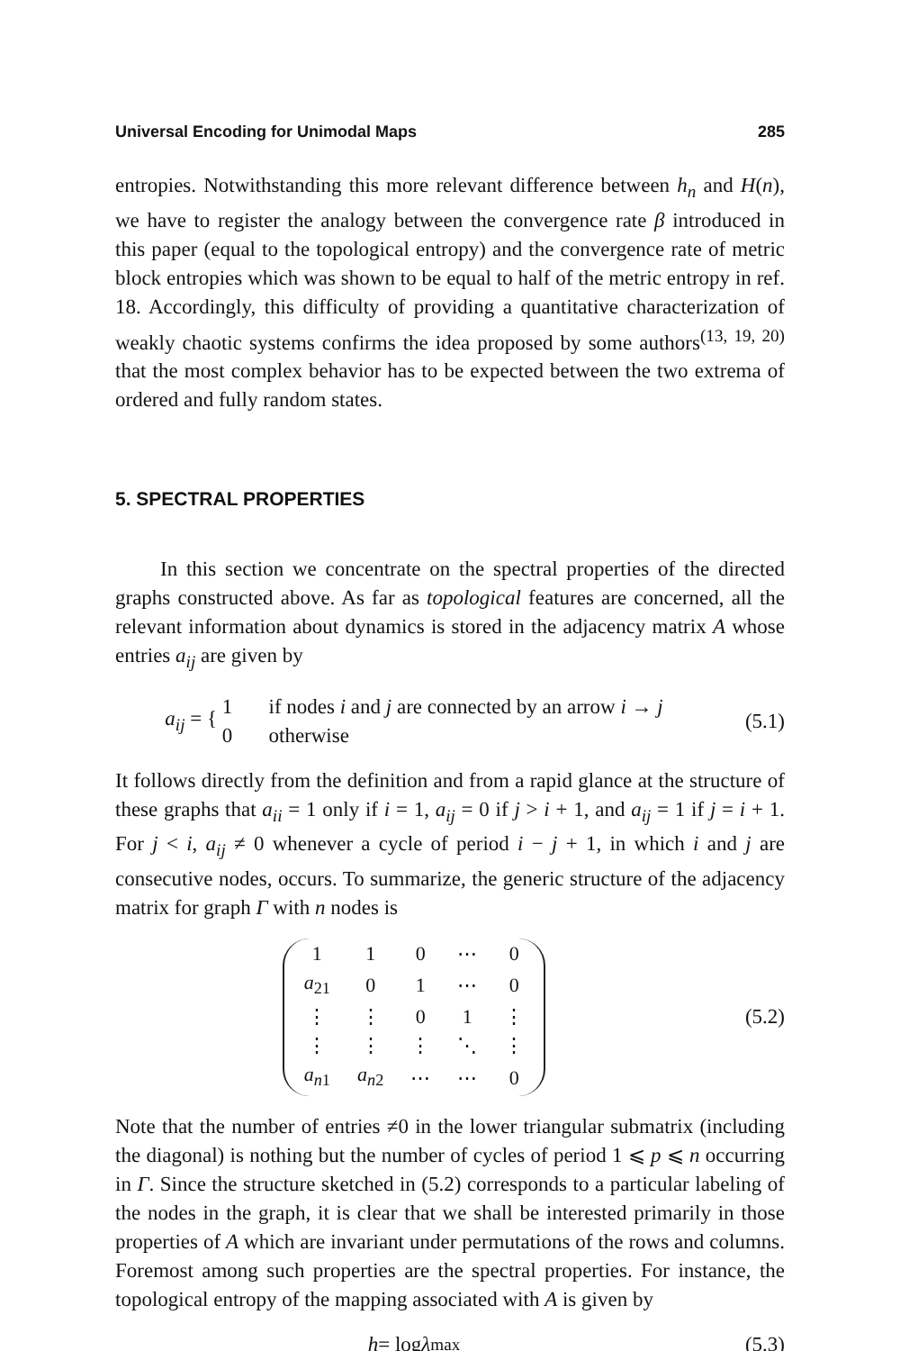Universal Encoding for Unimodal Maps 285
entropies. Notwithstanding this more relevant difference between h<sub>n</sub> and H(n), we have to register the analogy between the convergence rate β introduced in this paper (equal to the topological entropy) and the convergence rate of metric block entropies which was shown to be equal to half of the metric entropy in ref. 18. Accordingly, this difficulty of providing a quantitative characterization of weakly chaotic systems confirms the idea proposed by some authors<sup>(13, 19, 20)</sup> that the most complex behavior has to be expected between the two extrema of ordered and fully random states.
5. SPECTRAL PROPERTIES
In this section we concentrate on the spectral properties of the directed graphs constructed above. As far as topological features are concerned, all the relevant information about dynamics is stored in the adjacency matrix A whose entries a<sub>ij</sub> are given by
a<sub>ij</sub> = { 1 if nodes i and j are connected by an arrow i → j
0 otherwise
(5.1)
It follows directly from the definition and from a rapid glance at the structure of these graphs that a<sub>ii</sub> = 1 only if i = 1, a<sub>ij</sub> = 0 if j > i + 1, and a<sub>ij</sub> = 1 if j = i + 1. For j < i, a<sub>ij</sub> ≠ 0 whenever a cycle of period i − j + 1, in which i and j are consecutive nodes, occurs. To summarize, the generic structure of the adjacency matrix for graph Γ with n nodes is
| 1 | 1 | 0 | ⋯ | 0 |
| a<sub>21</sub> | 0 | 1 | ⋯ | 0 |
| ⋮ | ⋮ | 0 | 1 | ⋮ |
| ⋮ | ⋮ | ⋮ | ⋱ | ⋮ |
| a<sub>n1</sub> | a<sub>n2</sub> | ⋯ | ⋯ | 0 |
(5.2)
Note that the number of entries ≠0 in the lower triangular submatrix (including the diagonal) is nothing but the number of cycles of period 1 ⩽ p ⩽ n occurring in Γ. Since the structure sketched in (5.2) corresponds to a particular labeling of the nodes in the graph, it is clear that we shall be interested primarily in those properties of A which are invariant under permutations of the rows and columns. Foremost among such properties are the spectral properties. For instance, the topological entropy of the mapping associated with A is given by
h = log λ<sub>max</sub> (5.3)